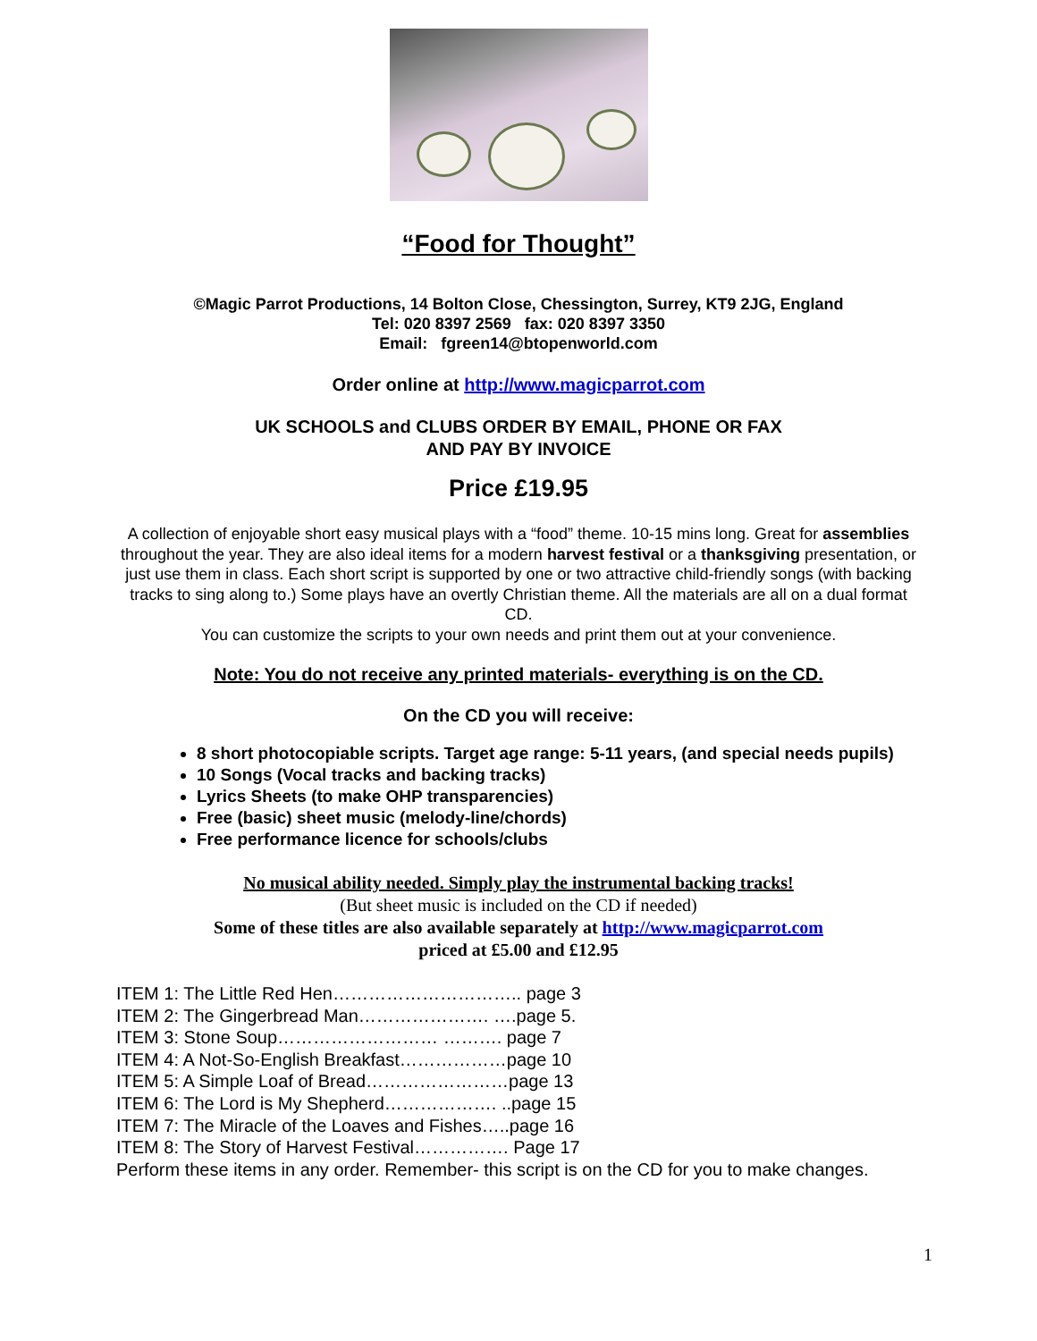“Food for Thought”
©Magic Parrot Productions, 14 Bolton Close, Chessington, Surrey, KT9 2JG, England
Tel: 020 8397 2569 fax: 020 8397 3350
Email: fgreen14@btopenworld.com
Order online at http://www.magicparrot.com
UK SCHOOLS and CLUBS ORDER BY EMAIL, PHONE OR FAX
AND PAY BY INVOICE
Price £19.95
A collection of enjoyable short easy musical plays with a “food” theme. 10-15 mins long. Great for assemblies throughout the year. They are also ideal items for a modern harvest festival or a thanksgiving presentation, or just use them in class. Each short script is supported by one or two attractive child-friendly songs (with backing tracks to sing along to.) Some plays have an overtly Christian theme. All the materials are all on a dual format CD.
You can customize the scripts to your own needs and print them out at your convenience.
Note: You do not receive any printed materials- everything is on the CD.
On the CD you will receive:
8 short photocopiable scripts. Target age range: 5-11 years, (and special needs pupils)
10 Songs (Vocal tracks and backing tracks)
Lyrics Sheets (to make OHP transparencies)
Free (basic) sheet music (melody-line/chords)
Free performance licence for schools/clubs
No musical ability needed. Simply play the instrumental backing tracks!
(But sheet music is included on the CD if needed)
Some of these titles are also available separately at http://www.magicparrot.com
priced at £5.00 and £12.95
ITEM 1: The Little Red Hen………………………….. page 3
ITEM 2: The Gingerbread Man…………………. ….page 5.
ITEM 3: Stone Soup……………………… ………. page 7
ITEM 4: A Not-So-English Breakfast………………page 10
ITEM 5: A Simple Loaf of Bread……………………page 13
ITEM 6: The Lord is My Shepherd………………. ..page 15
ITEM 7: The Miracle of the Loaves and Fishes…..page 16
ITEM 8: The Story of Harvest Festival……………. Page 17
Perform these items in any order. Remember- this script is on the CD for you to make changes.
1